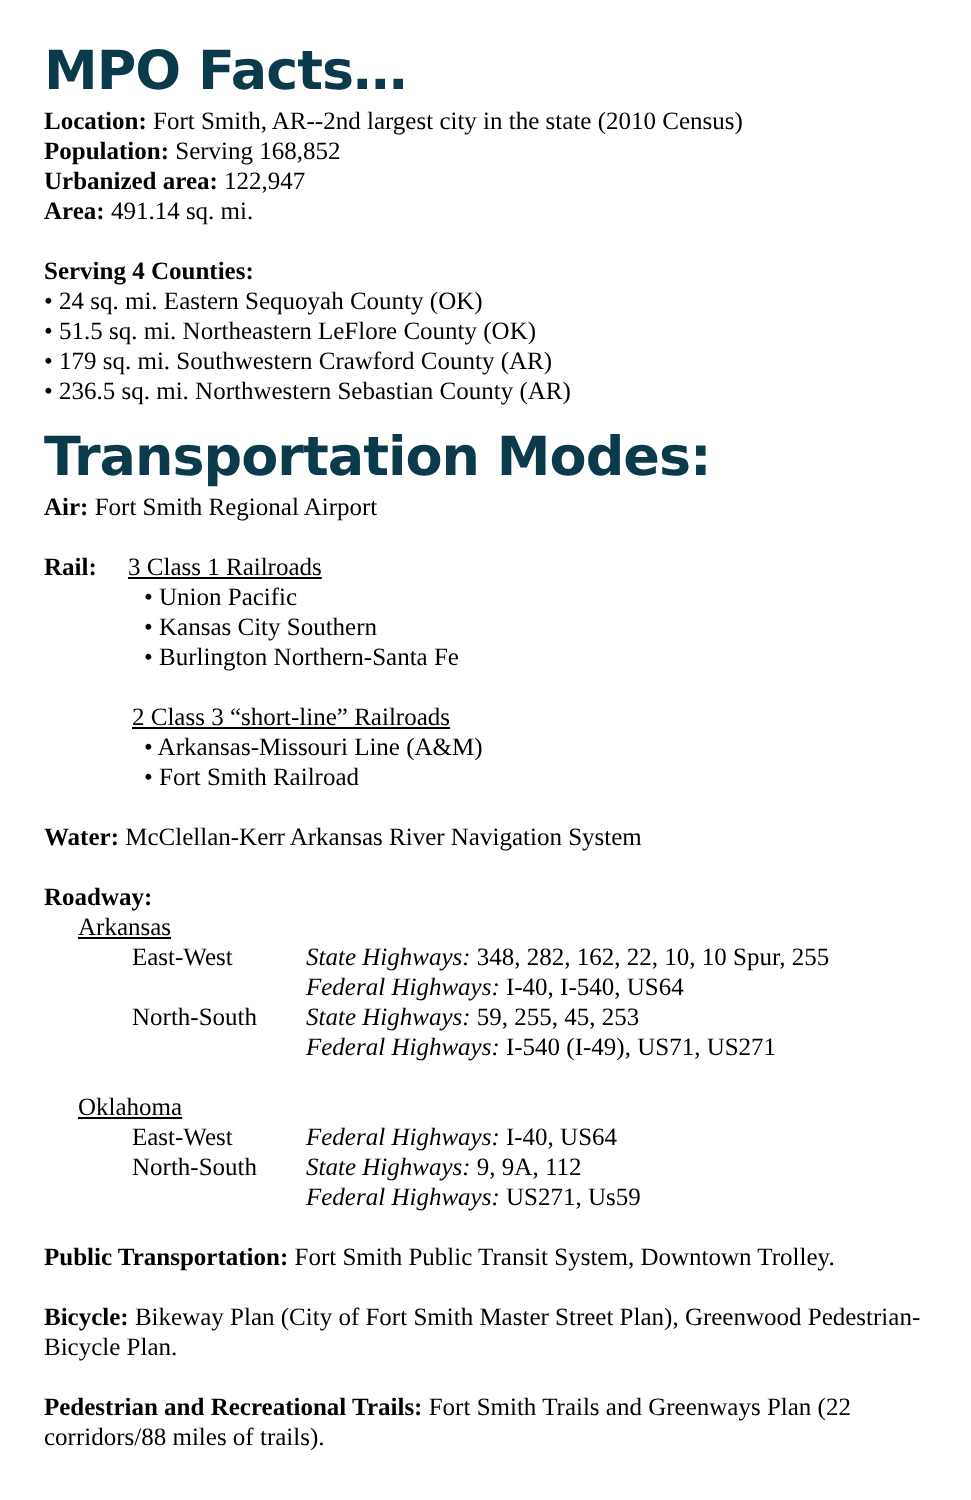MPO Facts…
Location: Fort Smith, AR--2nd largest city in the state (2010 Census)
Population: Serving 168,852
Urbanized area: 122,947
Area: 491.14 sq. mi.
Serving 4 Counties:
• 24 sq. mi. Eastern Sequoyah County (OK)
• 51.5 sq. mi. Northeastern LeFlore County (OK)
• 179 sq. mi. Southwestern Crawford County (AR)
• 236.5 sq. mi. Northwestern Sebastian County (AR)
Transportation Modes:
Air: Fort Smith Regional Airport
Rail: 3 Class 1 Railroads
• Union Pacific
• Kansas City Southern
• Burlington Northern-Santa Fe
2 Class 3 “short-line” Railroads
• Arkansas-Missouri Line (A&M)
• Fort Smith Railroad
Water: McClellan-Kerr Arkansas River Navigation System
Roadway:
Arkansas
East-West State Highways: 348, 282, 162, 22, 10, 10 Spur, 255
Federal Highways: I-40, I-540, US64
North-South State Highways: 59, 255, 45, 253
Federal Highways: I-540 (I-49), US71, US271
Oklahoma
East-West Federal Highways: I-40, US64
North-South State Highways: 9, 9A, 112
Federal Highways: US271, Us59
Public Transportation: Fort Smith Public Transit System, Downtown Trolley.
Bicycle: Bikeway Plan (City of Fort Smith Master Street Plan), Greenwood Pedestrian-Bicycle Plan.
Pedestrian and Recreational Trails: Fort Smith Trails and Greenways Plan (22 corridors/88 miles of trails).